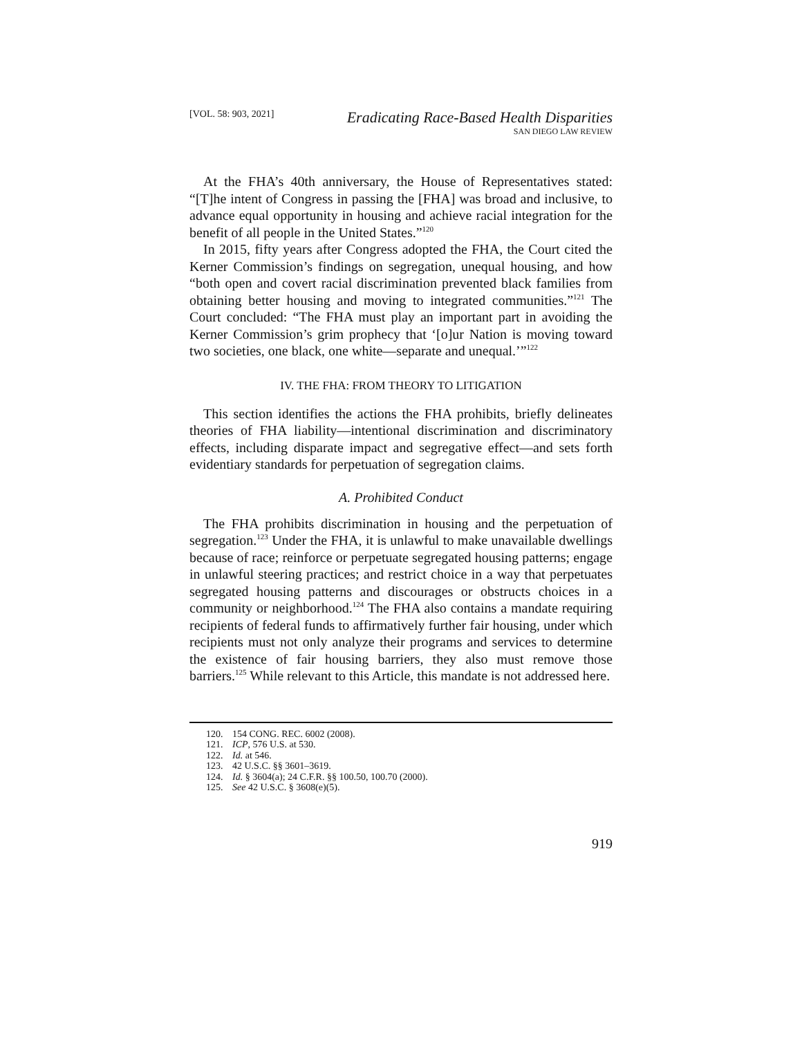[VOL. 58: 903, 2021]
Eradicating Race-Based Health Disparities
SAN DIEGO LAW REVIEW
At the FHA’s 40th anniversary, the House of Representatives stated: “[T]he intent of Congress in passing the [FHA] was broad and inclusive, to advance equal opportunity in housing and achieve racial integration for the benefit of all people in the United States.”<sup>120</sup>
In 2015, fifty years after Congress adopted the FHA, the Court cited the Kerner Commission’s findings on segregation, unequal housing, and how “both open and covert racial discrimination prevented black families from obtaining better housing and moving to integrated communities.”<sup>121</sup> The Court concluded: “The FHA must play an important part in avoiding the Kerner Commission’s grim prophecy that ‘[o]ur Nation is moving toward two societies, one black, one white—separate and unequal.’”<sup>122</sup>
IV. THE FHA: FROM THEORY TO LITIGATION
This section identifies the actions the FHA prohibits, briefly delineates theories of FHA liability—intentional discrimination and discriminatory effects, including disparate impact and segregative effect—and sets forth evidentiary standards for perpetuation of segregation claims.
A. Prohibited Conduct
The FHA prohibits discrimination in housing and the perpetuation of segregation.<sup>123</sup> Under the FHA, it is unlawful to make unavailable dwellings because of race; reinforce or perpetuate segregated housing patterns; engage in unlawful steering practices; and restrict choice in a way that perpetuates segregated housing patterns and discourages or obstructs choices in a community or neighborhood.<sup>124</sup> The FHA also contains a mandate requiring recipients of federal funds to affirmatively further fair housing, under which recipients must not only analyze their programs and services to determine the existence of fair housing barriers, they also must remove those barriers.<sup>125</sup> While relevant to this Article, this mandate is not addressed here.
120. 154 CONG. REC. 6002 (2008).
121. ICP, 576 U.S. at 530.
122. Id. at 546.
123. 42 U.S.C. §§ 3601–3619.
124. Id. § 3604(a); 24 C.F.R. §§ 100.50, 100.70 (2000).
125. See 42 U.S.C. § 3608(e)(5).
919